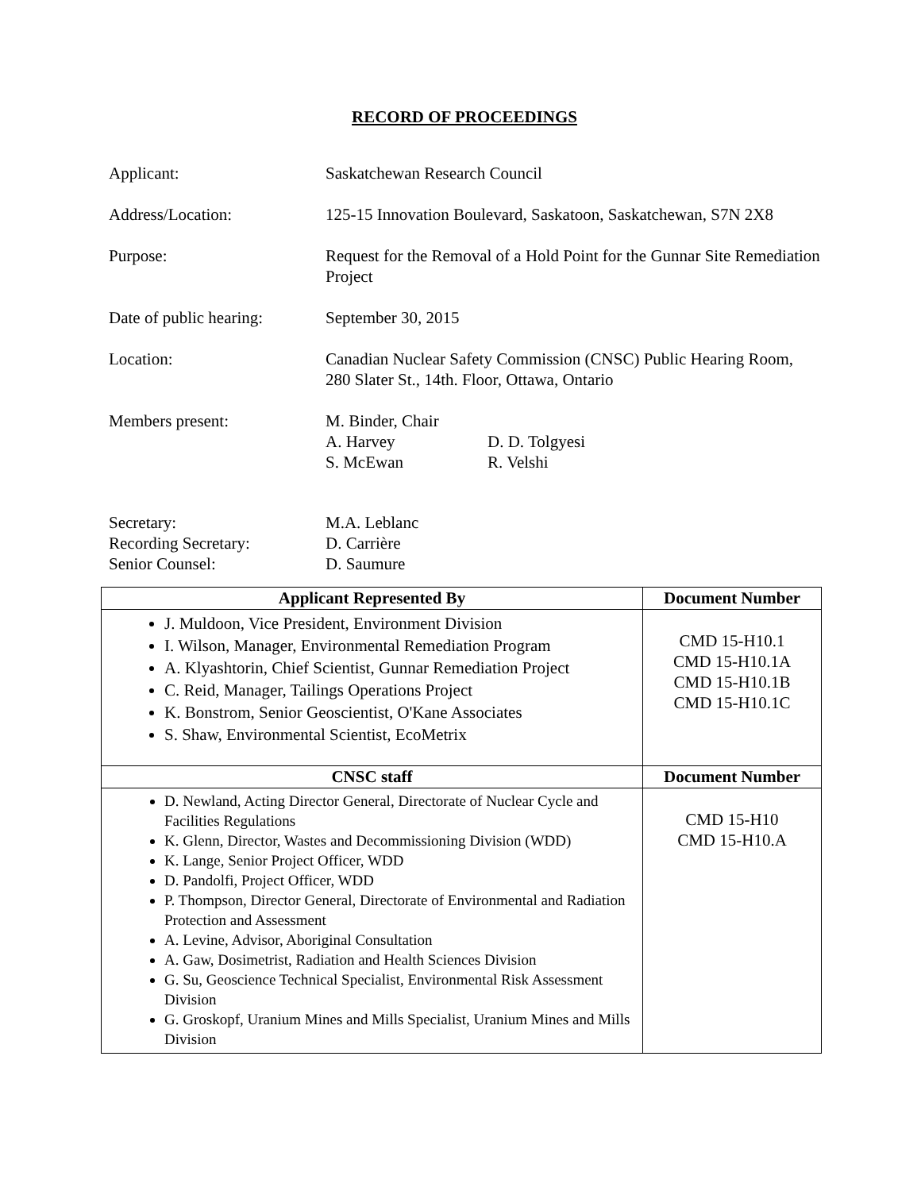RECORD OF PROCEEDINGS
Applicant: Saskatchewan Research Council
Address/Location: 125-15 Innovation Boulevard, Saskatoon, Saskatchewan, S7N 2X8
Purpose: Request for the Removal of a Hold Point for the Gunnar Site Remediation Project
Date of public hearing:
September 30, 2015
Location: Canadian Nuclear Safety Commission (CNSC) Public Hearing Room, 280 Slater St., 14th. Floor, Ottawa, Ontario
Members present:
| M. Binder, Chair | |
| A. Harvey | D. D. Tolgyesi |
| S. McEwan | R. Velshi |
Secretary:
Recording Secretary:
Senior Counsel:
M.A. Leblanc
D. Carrière
D. Saumure
| Applicant Represented By | Document Number |
| --- | --- |
| J. Muldoon, Vice President, Environment Division I. Wilson, Manager, Environmental Remediation Program A. Klyashtorin, Chief Scientist, Gunnar Remediation Project C. Reid, Manager, Tailings Operations Project K. Bonstrom, Senior Geoscientist, O'Kane Associates S. Shaw, Environmental Scientist, EcoMetrix | CMD 15-H10.1 CMD 15-H10.1A CMD 15-H10.1B CMD 15-H10.1C |
| CNSC staff | Document Number |
| D. Newland, Acting Director General, Directorate of Nuclear Cycle and Facilities Regulations K. Glenn, Director, Wastes and Decommissioning Division (WDD) K. Lange, Senior Project Officer, WDD D. Pandolfi, Project Officer, WDD P. Thompson, Director General, Directorate of Environmental and Radiation Protection and Assessment A. Levine, Advisor, Aboriginal Consultation A. Gaw, Dosimetrist, Radiation and Health Sciences Division G. Su, Geoscience Technical Specialist, Environmental Risk Assessment Division G. Groskopf, Uranium Mines and Mills Specialist, Uranium Mines and Mills Division | CMD 15-H10 CMD 15-H10.A |